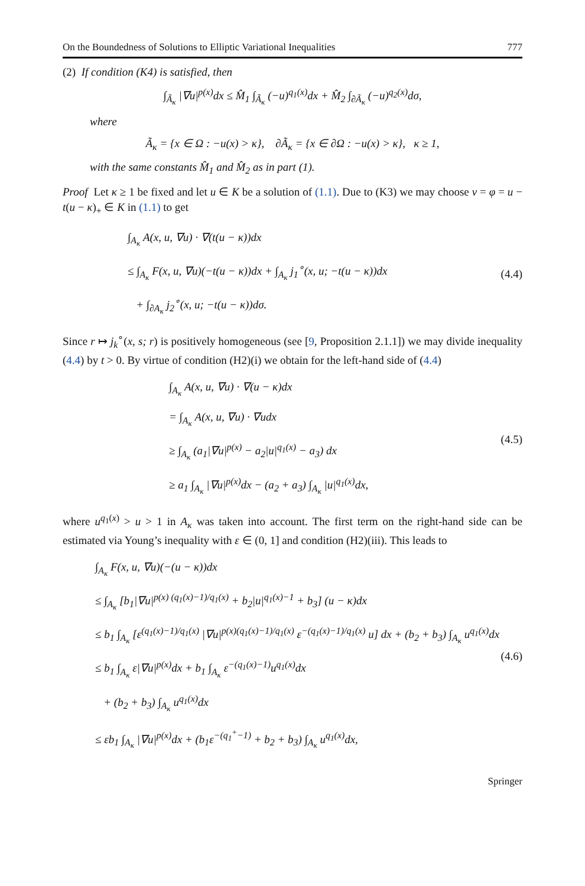On the Boundedness of Solutions to Elliptic Variational Inequalities 777
(2) If condition (K4) is satisfied, then
∫<sub>Ã<sub>κ</sub></sub> |∇u|<sup>p(x)</sup>dx ≤ M̂<sub>1</sub> ∫<sub>Ã<sub>κ</sub></sub> (−u)<sup>q<sub>1</sub>(x)</sup>dx + M̂<sub>2</sub> ∫<sub>∂Ã<sub>κ</sub></sub> (−u)<sup>q<sub>2</sub>(x)</sup>dσ,
where
Ã<sub>κ</sub> = {x ∈ Ω : −u(x) > κ}, ∂Ã<sub>κ</sub> = {x ∈ ∂Ω : −u(x) > κ}, κ ≥ 1,
with the same constants M̂<sub>1</sub> and M̂<sub>2</sub> as in part (1).
Proof Let κ ≥ 1 be fixed and let u ∈ K be a solution of (1.1). Due to (K3) we may choose v = φ = u − t(u − κ)<sub>+</sub> ∈ K in (1.1) to get
∫<sub>A<sub>κ</sub></sub> A(x, u, ∇u) · ∇(t(u − κ))dx
≤ ∫<sub>A<sub>κ</sub></sub> F(x, u, ∇u)(−t(u − κ))dx + ∫<sub>A<sub>κ</sub></sub> j<sub>1</sub><sup>∘</sup>(x, u; −t(u − κ))dx
+ ∫<sub>∂A<sub>κ</sub></sub> j<sub>2</sub><sup>∘</sup>(x, u; −t(u − κ))dσ.
(4.4)
Since r ↦ j<sub>k</sub><sup>∘</sup>(x, s; r) is positively homogeneous (see [9, Proposition 2.1.1]) we may divide inequality (4.4) by t > 0. By virtue of condition (H2)(i) we obtain for the left-hand side of (4.4)
∫<sub>A<sub>κ</sub></sub> A(x, u, ∇u) · ∇(u − κ)dx
= ∫<sub>A<sub>κ</sub></sub> A(x, u, ∇u) · ∇udx
≥ ∫<sub>A<sub>κ</sub></sub> (a<sub>1</sub>|∇u|<sup>p(x)</sup> − a<sub>2</sub>|u|<sup>q<sub>1</sub>(x)</sup> − a<sub>3</sub>) dx
≥ a<sub>1</sub> ∫<sub>A<sub>κ</sub></sub> |∇u|<sup>p(x)</sup>dx − (a<sub>2</sub> + a<sub>3</sub>) ∫<sub>A<sub>κ</sub></sub> |u|<sup>q<sub>1</sub>(x)</sup>dx,
(4.5)
where u<sup>q<sub>1</sub>(x)</sup> > u > 1 in A<sub>κ</sub> was taken into account. The first term on the right-hand side can be estimated via Young’s inequality with ε ∈ (0, 1] and condition (H2)(iii). This leads to
∫<sub>A<sub>κ</sub></sub> F(x, u, ∇u)(−(u − κ))dx
≤ ∫<sub>A<sub>κ</sub></sub> [b<sub>1</sub>|∇u|<sup>p(x) (q<sub>1</sub>(x)−1)/q<sub>1</sub>(x)</sup> + b<sub>2</sub>|u|<sup>q<sub>1</sub>(x)−1</sup> + b<sub>3</sub>] (u − κ)dx
≤ b<sub>1</sub> ∫<sub>A<sub>κ</sub></sub> [ε<sup>(q<sub>1</sub>(x)−1)/q<sub>1</sub>(x)</sup> |∇u|<sup>p(x)(q<sub>1</sub>(x)−1)/q<sub>1</sub>(x)</sup> ε<sup>−(q<sub>1</sub>(x)−1)/q<sub>1</sub>(x)</sup> u] dx + (b<sub>2</sub> + b<sub>3</sub>) ∫<sub>A<sub>κ</sub></sub> u<sup>q<sub>1</sub>(x)</sup>dx
≤ b<sub>1</sub> ∫<sub>A<sub>κ</sub></sub> ε|∇u|<sup>p(x)</sup>dx + b<sub>1</sub> ∫<sub>A<sub>κ</sub></sub> ε<sup>−(q<sub>1</sub>(x)−1)</sup>u<sup>q<sub>1</sub>(x)</sup>dx
+ (b<sub>2</sub> + b<sub>3</sub>) ∫<sub>A<sub>κ</sub></sub> u<sup>q<sub>1</sub>(x)</sup>dx
≤ εb<sub>1</sub> ∫<sub>A<sub>κ</sub></sub> |∇u|<sup>p(x)</sup>dx + (b<sub>1</sub>ε<sup>−(q<sub>1</sub><sup>+</sup>−1)</sup> + b<sub>2</sub> + b<sub>3</sub>) ∫<sub>A<sub>κ</sub></sub> u<sup>q<sub>1</sub>(x)</sup>dx,
(4.6)
Springer